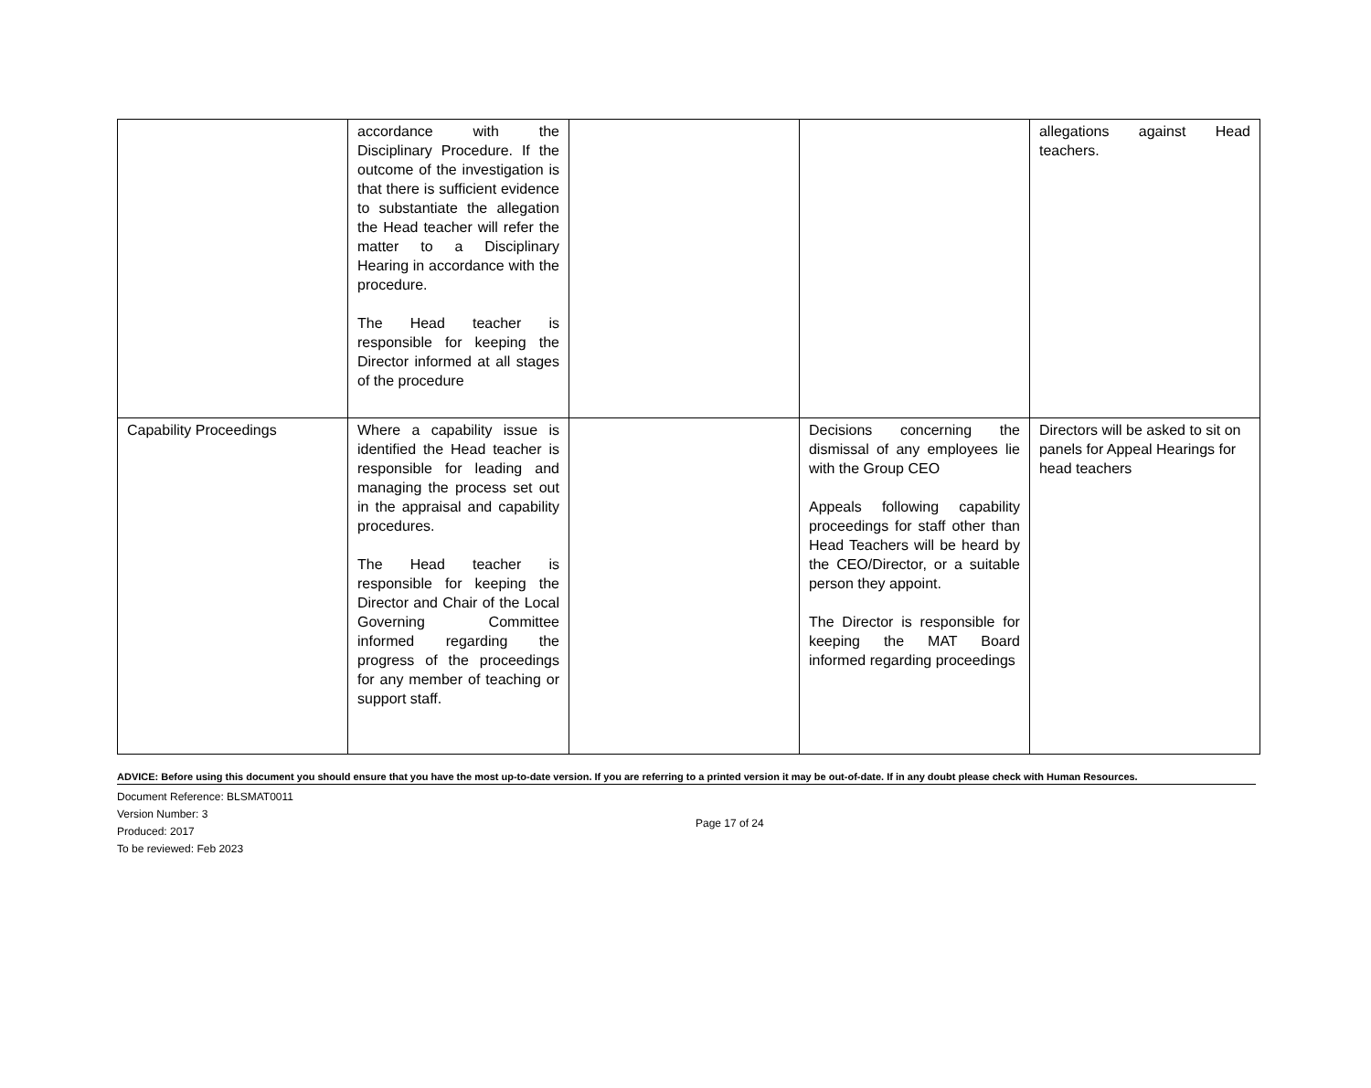| | accordance with the Disciplinary Procedure. If the outcome of the investigation is that there is sufficient evidence to substantiate the allegation the Head teacher will refer the matter to a Disciplinary Hearing in accordance with the procedure. The Head teacher is responsible for keeping the Director informed at all stages of the procedure | | | allegations against Head teachers. |
| Capability Proceedings | Where a capability issue is identified the Head teacher is responsible for leading and managing the process set out in the appraisal and capability procedures. The Head teacher is responsible for keeping the Director and Chair of the Local Governing Committee informed regarding the progress of the proceedings for any member of teaching or support staff. | | Decisions concerning the dismissal of any employees lie with the Group CEO Appeals following capability proceedings for staff other than Head Teachers will be heard by the CEO/Director, or a suitable person they appoint. The Director is responsible for keeping the MAT Board informed regarding proceedings | Directors will be asked to sit on panels for Appeal Hearings for head teachers |
ADVICE: Before using this document you should ensure that you have the most up-to-date version. If you are referring to a printed version it may be out-of-date. If in any doubt please check with Human Resources.
Document Reference: BLSMAT0011
Version Number: 3
Produced: 2017
To be reviewed: Feb 2023
Page 17 of 24